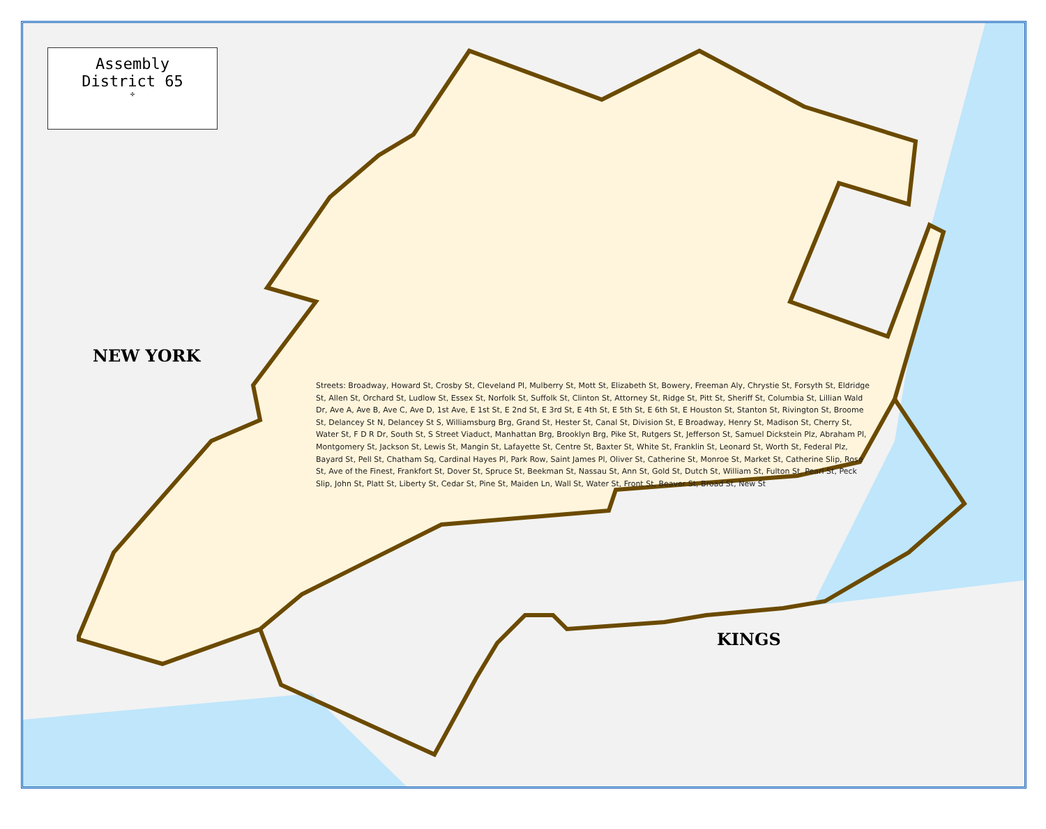Assembly
District 65
✣
NEW YORK
Streets: Broadway, Howard St, Crosby St, Cleveland Pl, Mulberry St, Mott St, Elizabeth St, Bowery, Freeman Aly, Chrystie St, Forsyth St, Eldridge St, Allen St, Orchard St, Ludlow St, Essex St, Norfolk St, Suffolk St, Clinton St, Attorney St, Ridge St, Pitt St, Sheriff St, Columbia St, Lillian Wald Dr, Ave A, Ave B, Ave C, Ave D, 1st Ave, E 1st St, E 2nd St, E 3rd St, E 4th St, E 5th St, E 6th St, E Houston St, Stanton St, Rivington St, Broome St, Delancey St N, Delancey St S, Williamsburg Brg, Grand St, Hester St, Canal St, Division St, E Broadway, Henry St, Madison St, Cherry St, Water St, F D R Dr, South St, S Street Viaduct, Manhattan Brg, Brooklyn Brg, Pike St, Rutgers St, Jefferson St, Samuel Dickstein Plz, Abraham Pl, Montgomery St, Jackson St, Lewis St, Mangin St, Lafayette St, Centre St, Baxter St, White St, Franklin St, Leonard St, Worth St, Federal Plz, Bayard St, Pell St, Chatham Sq, Cardinal Hayes Pl, Park Row, Saint James Pl, Oliver St, Catherine St, Monroe St, Market St, Catherine Slip, Rose St, Ave of the Finest, Frankfort St, Dover St, Spruce St, Beekman St, Nassau St, Ann St, Gold St, Dutch St, William St, Fulton St, Pearl St, Peck Slip, John St, Platt St, Liberty St, Cedar St, Pine St, Maiden Ln, Wall St, Water St, Front St, Beaver St, Broad St, New St
KINGS